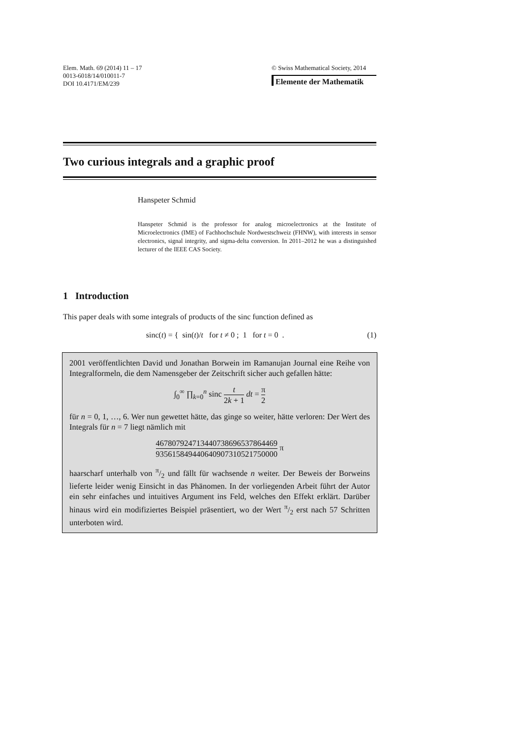Elem. Math. 69 (2014) 11 – 17
0013-6018/14/010011-7
DOI 10.4171/EM/239
© Swiss Mathematical Society, 2014
Elemente der Mathematik
Two curious integrals and a graphic proof
Hanspeter Schmid
Hanspeter Schmid is the professor for analog microelectronics at the Institute of Microelectronics (IME) of Fachhochschule Nordwestschweiz (FHNW), with interests in sensor electronics, signal integrity, and sigma-delta conversion. In 2011–2012 he was a distinguished lecturer of the IEEE CAS Society.
1 Introduction
This paper deals with some integrals of products of the sinc function defined as
sinc(t) = { sin(t)/t for t ≠ 0 ; 1 for t = 0 . (1)
2001 veröffentlichten David und Jonathan Borwein im Ramanujan Journal eine Reihe von Integralformeln, die dem Namensgeber der Zeitschrift sicher auch gefallen hätte:
∫<sub>0</sub><sup>∞</sup> ∏<sub>k=0</sub><sup>n</sup> sinc t 2k + 1 dt = π 2
für n = 0, 1, …, 6. Wer nun gewettet hätte, das ginge so weiter, hätte verloren: Der Wert des Integrals für n = 7 liegt nämlich mit
467807924713440738696537864469 935615849440640907310521750000 π
haarscharf unterhalb von π/2 und fällt für wachsende n weiter. Der Beweis der Borweins lieferte leider wenig Einsicht in das Phänomen. In der vorliegenden Arbeit führt der Autor ein sehr einfaches und intuitives Argument ins Feld, welches den Effekt erklärt. Darüber hinaus wird ein modifiziertes Beispiel präsentiert, wo der Wert π/2 erst nach 57 Schritten unterboten wird.